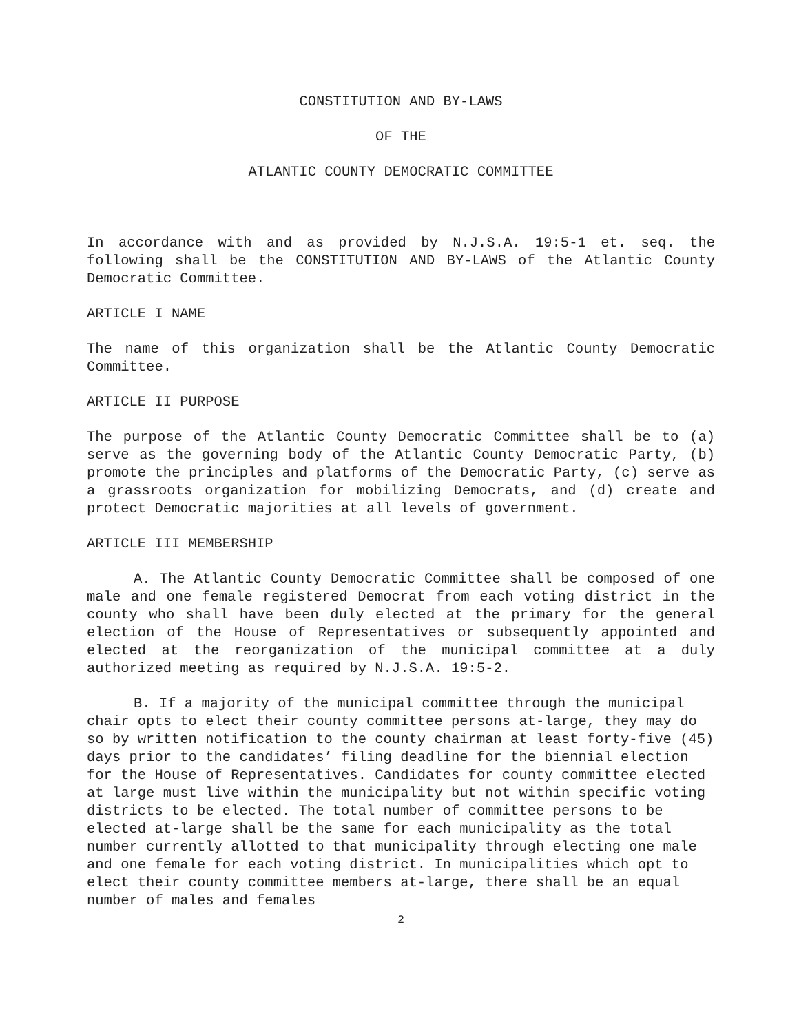CONSTITUTION AND BY-LAWS
OF THE
ATLANTIC COUNTY DEMOCRATIC COMMITTEE
In accordance with and as provided by N.J.S.A. 19:5-1 et. seq. the following shall be the CONSTITUTION AND BY-LAWS of the Atlantic County Democratic Committee.
ARTICLE I NAME
The name of this organization shall be the Atlantic County Democratic Committee.
ARTICLE II PURPOSE
The purpose of the Atlantic County Democratic Committee shall be to (a) serve as the governing body of the Atlantic County Democratic Party, (b) promote the principles and platforms of the Democratic Party, (c) serve as a grassroots organization for mobilizing Democrats, and (d) create and protect Democratic majorities at all levels of government.
ARTICLE III MEMBERSHIP
A. The Atlantic County Democratic Committee shall be composed of one male and one female registered Democrat from each voting district in the county who shall have been duly elected at the primary for the general election of the House of Representatives or subsequently appointed and elected at the reorganization of the municipal committee at a duly authorized meeting as required by N.J.S.A. 19:5-2.
B. If a majority of the municipal committee through the municipal chair opts to elect their county committee persons at-large, they may do so by written notification to the county chairman at least forty-five (45) days prior to the candidates’ filing deadline for the biennial election for the House of Representatives. Candidates for county committee elected at large must live within the municipality but not within specific voting districts to be elected. The total number of committee persons to be elected at-large shall be the same for each municipality as the total number currently allotted to that municipality through electing one male and one female for each voting district. In municipalities which opt to elect their county committee members at-large, there shall be an equal number of males and females
2